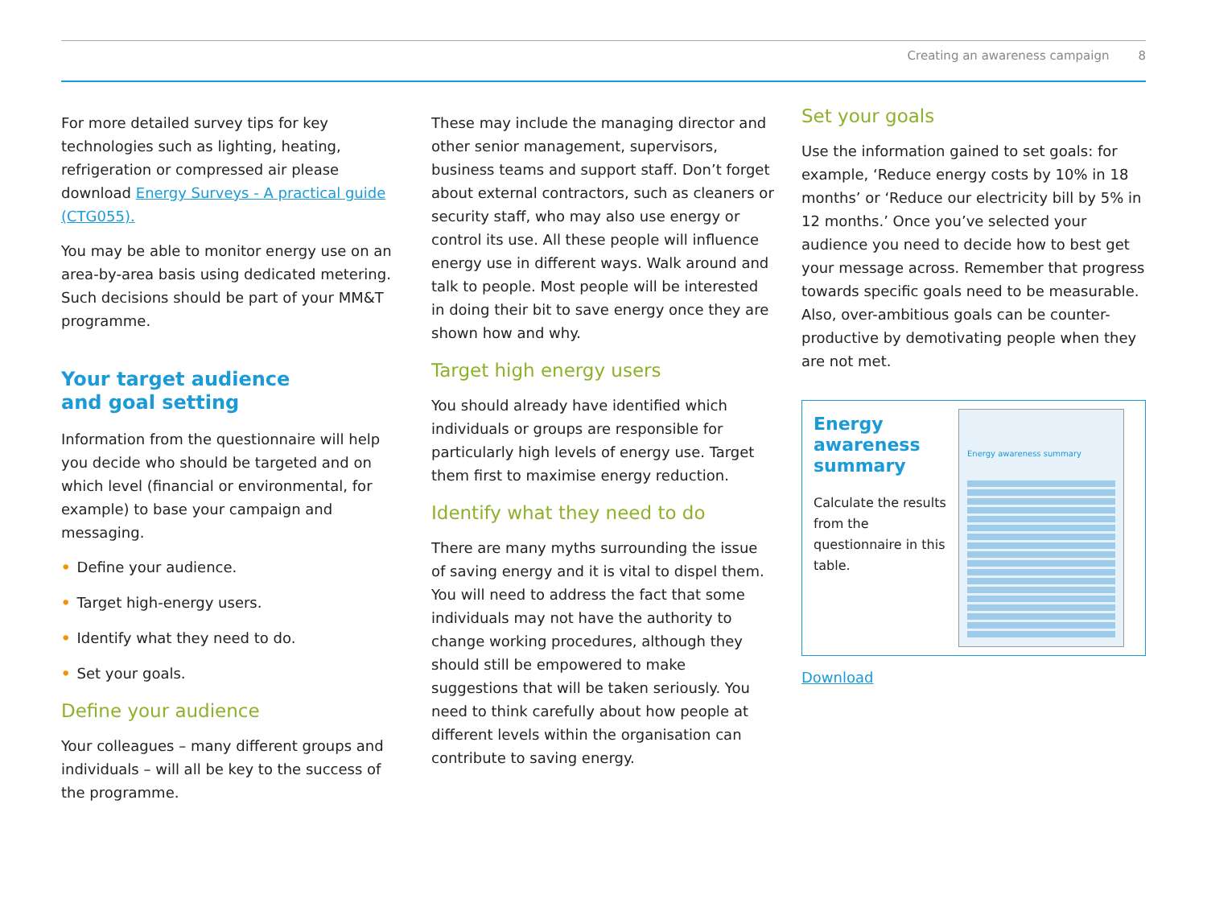Creating an awareness campaign 8
For more detailed survey tips for key technologies such as lighting, heating, refrigeration or compressed air please download Energy Surveys - A practical guide (CTG055).
You may be able to monitor energy use on an area-by-area basis using dedicated metering. Such decisions should be part of your MM&T programme.
Your target audience
and goal setting
Information from the questionnaire will help you decide who should be targeted and on which level (financial or environmental, for example) to base your campaign and messaging.
• Define your audience.
• Target high-energy users.
• Identify what they need to do.
• Set your goals.
Define your audience
Your colleagues – many different groups and individuals – will all be key to the success of the programme.
These may include the managing director and other senior management, supervisors, business teams and support staff. Don’t forget about external contractors, such as cleaners or security staff, who may also use energy or control its use. All these people will influence energy use in different ways. Walk around and talk to people. Most people will be interested in doing their bit to save energy once they are shown how and why.
Target high energy users
You should already have identified which individuals or groups are responsible for particularly high levels of energy use. Target them first to maximise energy reduction.
Identify what they need to do
There are many myths surrounding the issue of saving energy and it is vital to dispel them. You will need to address the fact that some individuals may not have the authority to change working procedures, although they should still be empowered to make suggestions that will be taken seriously. You need to think carefully about how people at different levels within the organisation can contribute to saving energy.
Set your goals
Use the information gained to set goals: for example, ‘Reduce energy costs by 10% in 18 months’ or ‘Reduce our electricity bill by 5% in 12 months.’ Once you’ve selected your audience you need to decide how to best get your message across. Remember that progress towards specific goals need to be measurable. Also, over-ambitious goals can be counter-productive by demotivating people when they are not met.
Energy awareness summary
Calculate the results from the questionnaire in this table.
Energy awareness summary
Download